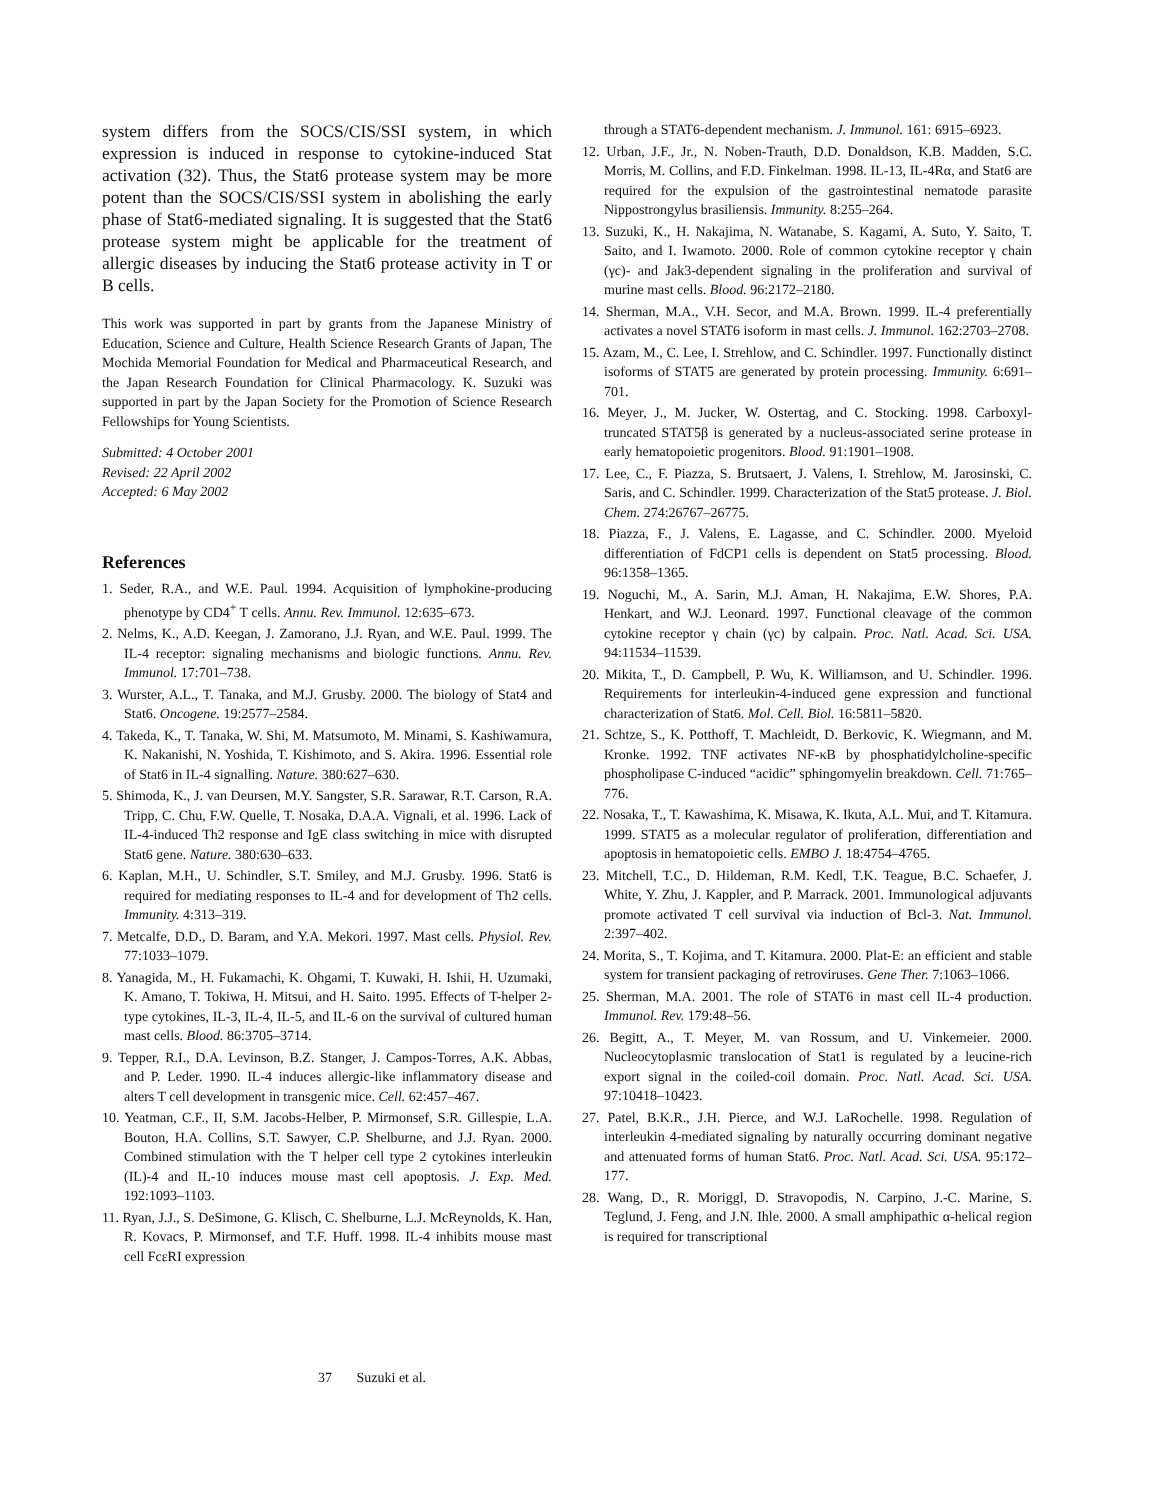system differs from the SOCS/CIS/SSI system, in which expression is induced in response to cytokine-induced Stat activation (32). Thus, the Stat6 protease system may be more potent than the SOCS/CIS/SSI system in abolishing the early phase of Stat6-mediated signaling. It is suggested that the Stat6 protease system might be applicable for the treatment of allergic diseases by inducing the Stat6 protease activity in T or B cells.
This work was supported in part by grants from the Japanese Ministry of Education, Science and Culture, Health Science Research Grants of Japan, The Mochida Memorial Foundation for Medical and Pharmaceutical Research, and the Japan Research Foundation for Clinical Pharmacology. K. Suzuki was supported in part by the Japan Society for the Promotion of Science Research Fellowships for Young Scientists.
Submitted: 4 October 2001
Revised: 22 April 2002
Accepted: 6 May 2002
References
1. Seder, R.A., and W.E. Paul. 1994. Acquisition of lymphokine-producing phenotype by CD4<sup>+</sup> T cells. Annu. Rev. Immunol. 12:635–673.
2. Nelms, K., A.D. Keegan, J. Zamorano, J.J. Ryan, and W.E. Paul. 1999. The IL-4 receptor: signaling mechanisms and biologic functions. Annu. Rev. Immunol. 17:701–738.
3. Wurster, A.L., T. Tanaka, and M.J. Grusby. 2000. The biology of Stat4 and Stat6. Oncogene. 19:2577–2584.
4. Takeda, K., T. Tanaka, W. Shi, M. Matsumoto, M. Minami, S. Kashiwamura, K. Nakanishi, N. Yoshida, T. Kishimoto, and S. Akira. 1996. Essential role of Stat6 in IL-4 signalling. Nature. 380:627–630.
5. Shimoda, K., J. van Deursen, M.Y. Sangster, S.R. Sarawar, R.T. Carson, R.A. Tripp, C. Chu, F.W. Quelle, T. Nosaka, D.A.A. Vignali, et al. 1996. Lack of IL-4-induced Th2 response and IgE class switching in mice with disrupted Stat6 gene. Nature. 380:630–633.
6. Kaplan, M.H., U. Schindler, S.T. Smiley, and M.J. Grusby. 1996. Stat6 is required for mediating responses to IL-4 and for development of Th2 cells. Immunity. 4:313–319.
7. Metcalfe, D.D., D. Baram, and Y.A. Mekori. 1997. Mast cells. Physiol. Rev. 77:1033–1079.
8. Yanagida, M., H. Fukamachi, K. Ohgami, T. Kuwaki, H. Ishii, H. Uzumaki, K. Amano, T. Tokiwa, H. Mitsui, and H. Saito. 1995. Effects of T-helper 2-type cytokines, IL-3, IL-4, IL-5, and IL-6 on the survival of cultured human mast cells. Blood. 86:3705–3714.
9. Tepper, R.I., D.A. Levinson, B.Z. Stanger, J. Campos-Torres, A.K. Abbas, and P. Leder. 1990. IL-4 induces allergic-like inflammatory disease and alters T cell development in transgenic mice. Cell. 62:457–467.
10. Yeatman, C.F., II, S.M. Jacobs-Helber, P. Mirmonsef, S.R. Gillespie, L.A. Bouton, H.A. Collins, S.T. Sawyer, C.P. Shelburne, and J.J. Ryan. 2000. Combined stimulation with the T helper cell type 2 cytokines interleukin (IL)-4 and IL-10 induces mouse mast cell apoptosis. J. Exp. Med. 192:1093–1103.
11. Ryan, J.J., S. DeSimone, G. Klisch, C. Shelburne, L.J. McReynolds, K. Han, R. Kovacs, P. Mirmonsef, and T.F. Huff. 1998. IL-4 inhibits mouse mast cell FcεRI expression
through a STAT6-dependent mechanism. J. Immunol. 161: 6915–6923.
12. Urban, J.F., Jr., N. Noben-Trauth, D.D. Donaldson, K.B. Madden, S.C. Morris, M. Collins, and F.D. Finkelman. 1998. IL-13, IL-4Rα, and Stat6 are required for the expulsion of the gastrointestinal nematode parasite Nippostrongylus brasiliensis. Immunity. 8:255–264.
13. Suzuki, K., H. Nakajima, N. Watanabe, S. Kagami, A. Suto, Y. Saito, T. Saito, and I. Iwamoto. 2000. Role of common cytokine receptor γ chain (γc)- and Jak3-dependent signaling in the proliferation and survival of murine mast cells. Blood. 96:2172–2180.
14. Sherman, M.A., V.H. Secor, and M.A. Brown. 1999. IL-4 preferentially activates a novel STAT6 isoform in mast cells. J. Immunol. 162:2703–2708.
15. Azam, M., C. Lee, I. Strehlow, and C. Schindler. 1997. Functionally distinct isoforms of STAT5 are generated by protein processing. Immunity. 6:691–701.
16. Meyer, J., M. Jucker, W. Ostertag, and C. Stocking. 1998. Carboxyl-truncated STAT5β is generated by a nucleus-associated serine protease in early hematopoietic progenitors. Blood. 91:1901–1908.
17. Lee, C., F. Piazza, S. Brutsaert, J. Valens, I. Strehlow, M. Jarosinski, C. Saris, and C. Schindler. 1999. Characterization of the Stat5 protease. J. Biol. Chem. 274:26767–26775.
18. Piazza, F., J. Valens, E. Lagasse, and C. Schindler. 2000. Myeloid differentiation of FdCP1 cells is dependent on Stat5 processing. Blood. 96:1358–1365.
19. Noguchi, M., A. Sarin, M.J. Aman, H. Nakajima, E.W. Shores, P.A. Henkart, and W.J. Leonard. 1997. Functional cleavage of the common cytokine receptor γ chain (γc) by calpain. Proc. Natl. Acad. Sci. USA. 94:11534–11539.
20. Mikita, T., D. Campbell, P. Wu, K. Williamson, and U. Schindler. 1996. Requirements for interleukin-4-induced gene expression and functional characterization of Stat6. Mol. Cell. Biol. 16:5811–5820.
21. Schtze, S., K. Potthoff, T. Machleidt, D. Berkovic, K. Wiegmann, and M. Kronke. 1992. TNF activates NF-κB by phosphatidylcholine-specific phospholipase C-induced “acidic” sphingomyelin breakdown. Cell. 71:765–776.
22. Nosaka, T., T. Kawashima, K. Misawa, K. Ikuta, A.L. Mui, and T. Kitamura. 1999. STAT5 as a molecular regulator of proliferation, differentiation and apoptosis in hematopoietic cells. EMBO J. 18:4754–4765.
23. Mitchell, T.C., D. Hildeman, R.M. Kedl, T.K. Teague, B.C. Schaefer, J. White, Y. Zhu, J. Kappler, and P. Marrack. 2001. Immunological adjuvants promote activated T cell survival via induction of Bcl-3. Nat. Immunol. 2:397–402.
24. Morita, S., T. Kojima, and T. Kitamura. 2000. Plat-E: an efficient and stable system for transient packaging of retroviruses. Gene Ther. 7:1063–1066.
25. Sherman, M.A. 2001. The role of STAT6 in mast cell IL-4 production. Immunol. Rev. 179:48–56.
26. Begitt, A., T. Meyer, M. van Rossum, and U. Vinkemeier. 2000. Nucleocytoplasmic translocation of Stat1 is regulated by a leucine-rich export signal in the coiled-coil domain. Proc. Natl. Acad. Sci. USA. 97:10418–10423.
27. Patel, B.K.R., J.H. Pierce, and W.J. LaRochelle. 1998. Regulation of interleukin 4-mediated signaling by naturally occurring dominant negative and attenuated forms of human Stat6. Proc. Natl. Acad. Sci. USA. 95:172–177.
28. Wang, D., R. Moriggl, D. Stravopodis, N. Carpino, J.-C. Marine, S. Teglund, J. Feng, and J.N. Ihle. 2000. A small amphipathic α-helical region is required for transcriptional
37 Suzuki et al.